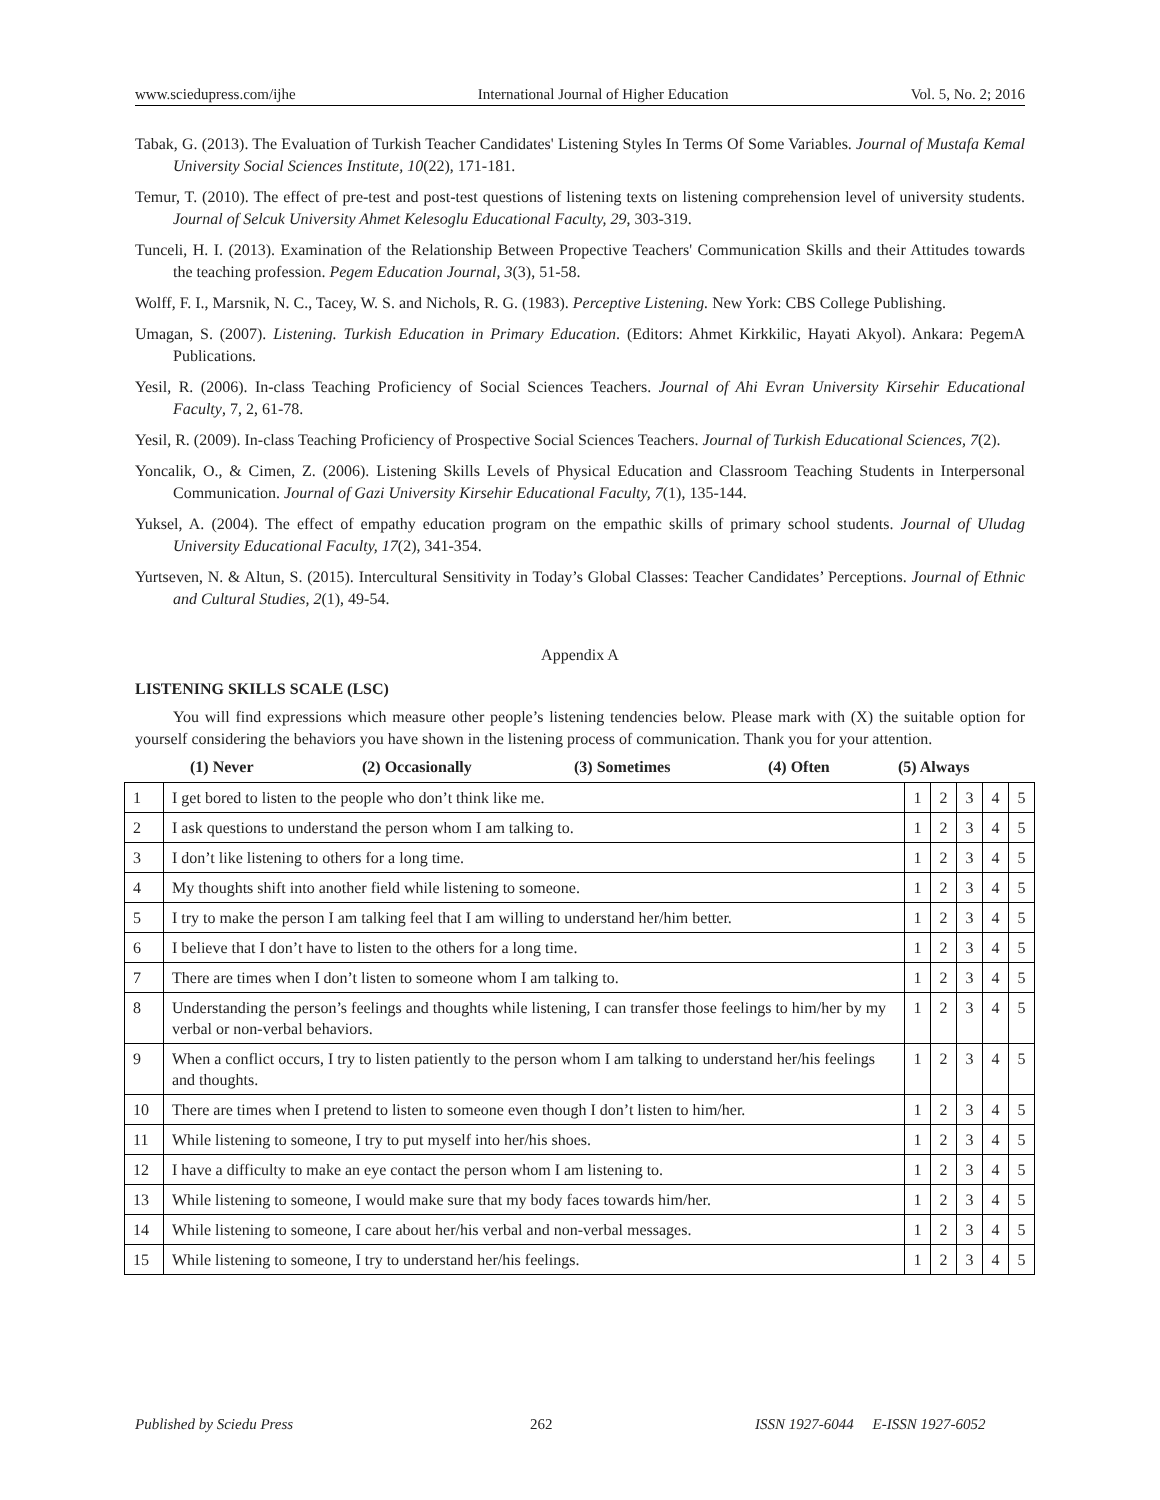www.sciedupress.com/ijhe International Journal of Higher Education Vol. 5, No. 2; 2016
Tabak, G. (2013). The Evaluation of Turkish Teacher Candidates' Listening Styles In Terms Of Some Variables. Journal of Mustafa Kemal University Social Sciences Institute, 10(22), 171-181.
Temur, T. (2010). The effect of pre-test and post-test questions of listening texts on listening comprehension level of university students. Journal of Selcuk University Ahmet Kelesoglu Educational Faculty, 29, 303-319.
Tunceli, H. I. (2013). Examination of the Relationship Between Propective Teachers' Communication Skills and their Attitudes towards the teaching profession. Pegem Education Journal, 3(3), 51-58.
Wolff, F. I., Marsnik, N. C., Tacey, W. S. and Nichols, R. G. (1983). Perceptive Listening. New York: CBS College Publishing.
Umagan, S. (2007). Listening. Turkish Education in Primary Education. (Editors: Ahmet Kirkkilic, Hayati Akyol). Ankara: PegemA Publications.
Yesil, R. (2006). In-class Teaching Proficiency of Social Sciences Teachers. Journal of Ahi Evran University Kirsehir Educational Faculty, 7, 2, 61-78.
Yesil, R. (2009). In-class Teaching Proficiency of Prospective Social Sciences Teachers. Journal of Turkish Educational Sciences, 7(2).
Yoncalik, O., & Cimen, Z. (2006). Listening Skills Levels of Physical Education and Classroom Teaching Students in Interpersonal Communication. Journal of Gazi University Kirsehir Educational Faculty, 7(1), 135-144.
Yuksel, A. (2004). The effect of empathy education program on the empathic skills of primary school students. Journal of Uludag University Educational Faculty, 17(2), 341-354.
Yurtseven, N. & Altun, S. (2015). Intercultural Sensitivity in Today’s Global Classes: Teacher Candidates’ Perceptions. Journal of Ethnic and Cultural Studies, 2(1), 49-54.
Appendix A
LISTENING SKILLS SCALE (LSC)
You will find expressions which measure other people’s listening tendencies below. Please mark with (X) the suitable option for yourself considering the behaviors you have shown in the listening process of communication. Thank you for your attention.
(1) Never (2) Occasionally (3) Sometimes (4) Often (5) Always
| 1 | I get bored to listen to the people who don’t think like me. | 1 | 2 | 3 | 4 | 5 |
| 2 | I ask questions to understand the person whom I am talking to. | 1 | 2 | 3 | 4 | 5 |
| 3 | I don’t like listening to others for a long time. | 1 | 2 | 3 | 4 | 5 |
| 4 | My thoughts shift into another field while listening to someone. | 1 | 2 | 3 | 4 | 5 |
| 5 | I try to make the person I am talking feel that I am willing to understand her/him better. | 1 | 2 | 3 | 4 | 5 |
| 6 | I believe that I don’t have to listen to the others for a long time. | 1 | 2 | 3 | 4 | 5 |
| 7 | There are times when I don’t listen to someone whom I am talking to. | 1 | 2 | 3 | 4 | 5 |
| 8 | Understanding the person’s feelings and thoughts while listening, I can transfer those feelings to him/her by my verbal or non-verbal behaviors. | 1 | 2 | 3 | 4 | 5 |
| 9 | When a conflict occurs, I try to listen patiently to the person whom I am talking to understand her/his feelings and thoughts. | 1 | 2 | 3 | 4 | 5 |
| 10 | There are times when I pretend to listen to someone even though I don’t listen to him/her. | 1 | 2 | 3 | 4 | 5 |
| 11 | While listening to someone, I try to put myself into her/his shoes. | 1 | 2 | 3 | 4 | 5 |
| 12 | I have a difficulty to make an eye contact the person whom I am listening to. | 1 | 2 | 3 | 4 | 5 |
| 13 | While listening to someone, I would make sure that my body faces towards him/her. | 1 | 2 | 3 | 4 | 5 |
| 14 | While listening to someone, I care about her/his verbal and non-verbal messages. | 1 | 2 | 3 | 4 | 5 |
| 15 | While listening to someone, I try to understand her/his feelings. | 1 | 2 | 3 | 4 | 5 |
Published by Sciedu Press 262 ISSN 1927-6044 E-ISSN 1927-6052